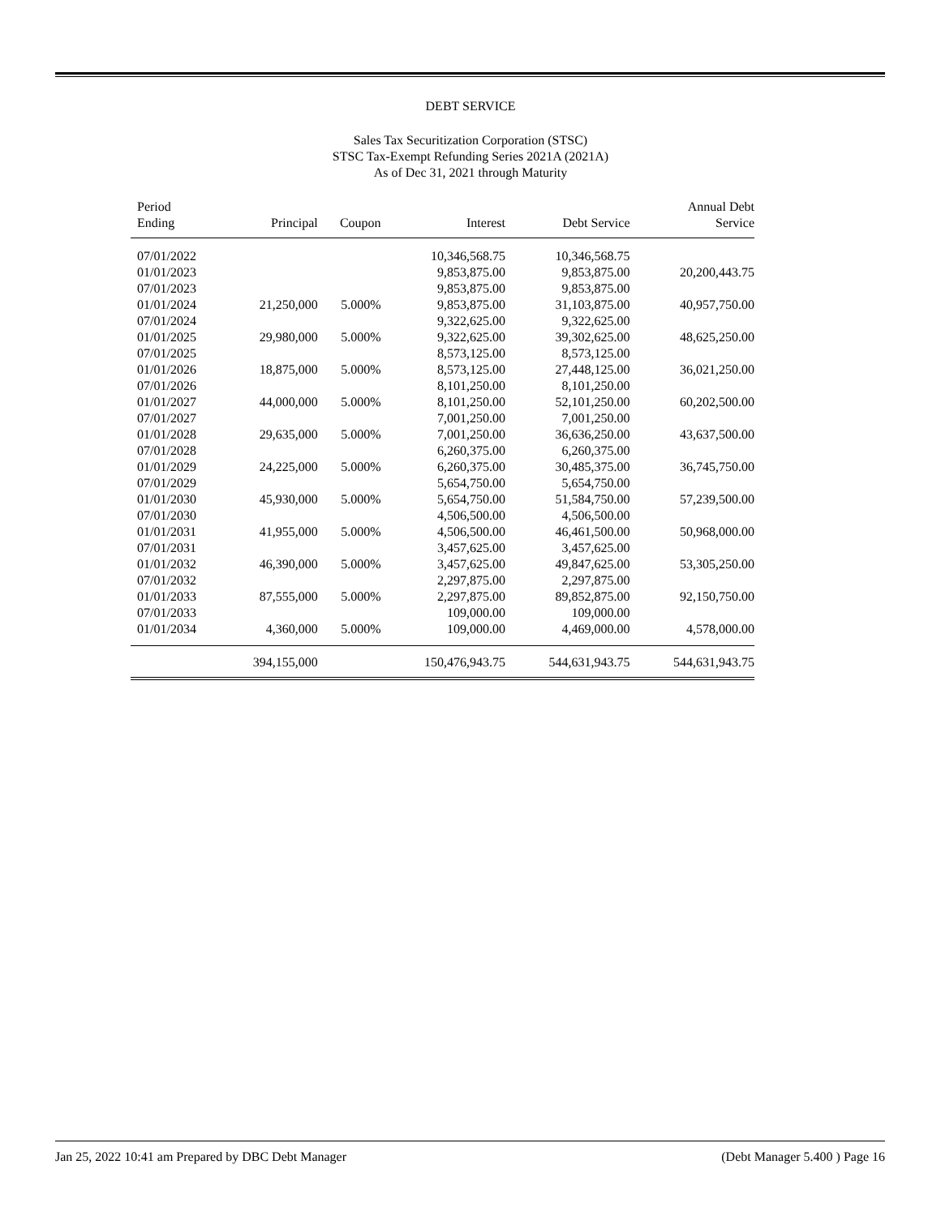DEBT SERVICE
Sales Tax Securitization Corporation (STSC)
STSC Tax-Exempt Refunding Series 2021A (2021A)
As of Dec 31, 2021 through Maturity
| Period Ending | Principal | Coupon | Interest | Debt Service | Annual Debt Service |
| --- | --- | --- | --- | --- | --- |
| 07/01/2022 | | | 10,346,568.75 | 10,346,568.75 | |
| 01/01/2023 | | | 9,853,875.00 | 9,853,875.00 | 20,200,443.75 |
| 07/01/2023 | | | 9,853,875.00 | 9,853,875.00 | |
| 01/01/2024 | 21,250,000 | 5.000% | 9,853,875.00 | 31,103,875.00 | 40,957,750.00 |
| 07/01/2024 | | | 9,322,625.00 | 9,322,625.00 | |
| 01/01/2025 | 29,980,000 | 5.000% | 9,322,625.00 | 39,302,625.00 | 48,625,250.00 |
| 07/01/2025 | | | 8,573,125.00 | 8,573,125.00 | |
| 01/01/2026 | 18,875,000 | 5.000% | 8,573,125.00 | 27,448,125.00 | 36,021,250.00 |
| 07/01/2026 | | | 8,101,250.00 | 8,101,250.00 | |
| 01/01/2027 | 44,000,000 | 5.000% | 8,101,250.00 | 52,101,250.00 | 60,202,500.00 |
| 07/01/2027 | | | 7,001,250.00 | 7,001,250.00 | |
| 01/01/2028 | 29,635,000 | 5.000% | 7,001,250.00 | 36,636,250.00 | 43,637,500.00 |
| 07/01/2028 | | | 6,260,375.00 | 6,260,375.00 | |
| 01/01/2029 | 24,225,000 | 5.000% | 6,260,375.00 | 30,485,375.00 | 36,745,750.00 |
| 07/01/2029 | | | 5,654,750.00 | 5,654,750.00 | |
| 01/01/2030 | 45,930,000 | 5.000% | 5,654,750.00 | 51,584,750.00 | 57,239,500.00 |
| 07/01/2030 | | | 4,506,500.00 | 4,506,500.00 | |
| 01/01/2031 | 41,955,000 | 5.000% | 4,506,500.00 | 46,461,500.00 | 50,968,000.00 |
| 07/01/2031 | | | 3,457,625.00 | 3,457,625.00 | |
| 01/01/2032 | 46,390,000 | 5.000% | 3,457,625.00 | 49,847,625.00 | 53,305,250.00 |
| 07/01/2032 | | | 2,297,875.00 | 2,297,875.00 | |
| 01/01/2033 | 87,555,000 | 5.000% | 2,297,875.00 | 89,852,875.00 | 92,150,750.00 |
| 07/01/2033 | | | 109,000.00 | 109,000.00 | |
| 01/01/2034 | 4,360,000 | 5.000% | 109,000.00 | 4,469,000.00 | 4,578,000.00 |
| | 394,155,000 | | 150,476,943.75 | 544,631,943.75 | 544,631,943.75 |
Jan 25, 2022 10:41 am Prepared by DBC Debt Manager (Debt Manager 5.400 ) Page 16